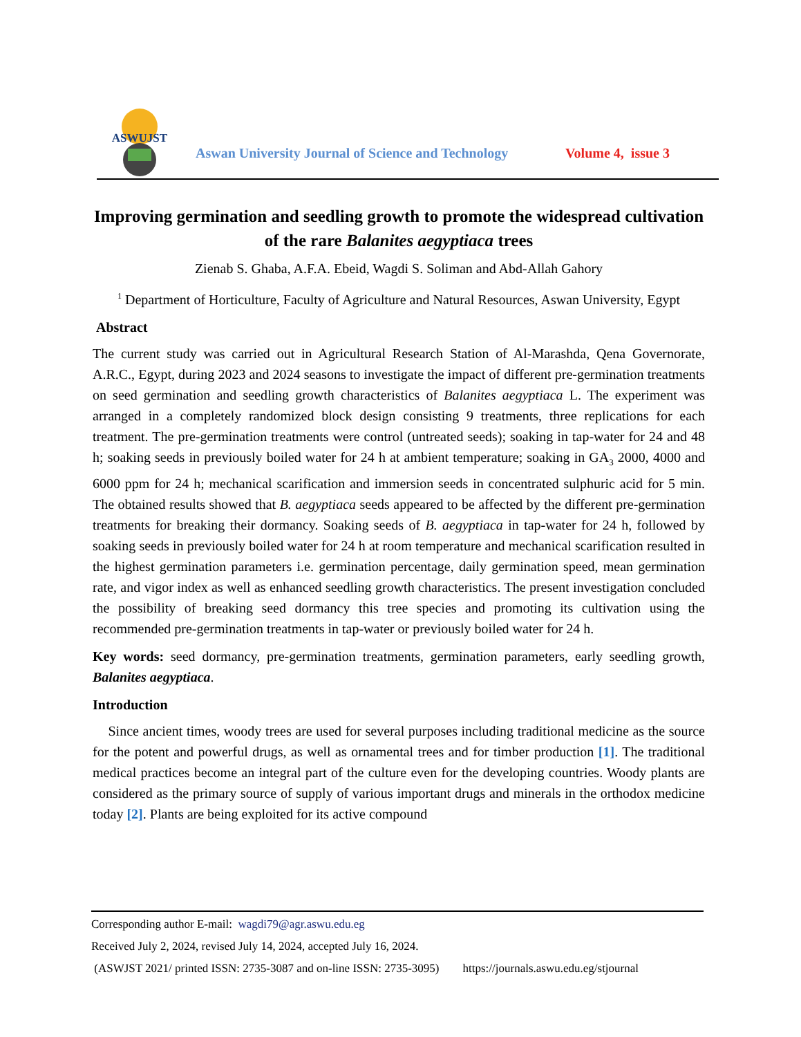ASWUJST
Aswan University Journal of Science and Technology
Volume 4, issue 3
Improving germination and seedling growth to promote the widespread cultivation of the rare Balanites aegyptiaca trees
Zienab S. Ghaba, A.F.A. Ebeid, Wagdi S. Soliman and Abd-Allah Gahory
<sup>1</sup> Department of Horticulture, Faculty of Agriculture and Natural Resources, Aswan University, Egypt
Abstract
The current study was carried out in Agricultural Research Station of Al-Marashda, Qena Governorate, A.R.C., Egypt, during 2023 and 2024 seasons to investigate the impact of different pre-germination treatments on seed germination and seedling growth characteristics of Balanites aegyptiaca L. The experiment was arranged in a completely randomized block design consisting 9 treatments, three replications for each treatment. The pre-germination treatments were control (untreated seeds); soaking in tap-water for 24 and 48 h; soaking seeds in previously boiled water for 24 h at ambient temperature; soaking in GA<sub>3</sub> 2000, 4000 and 6000 ppm for 24 h; mechanical scarification and immersion seeds in concentrated sulphuric acid for 5 min. The obtained results showed that B. aegyptiaca seeds appeared to be affected by the different pre-germination treatments for breaking their dormancy. Soaking seeds of B. aegyptiaca in tap-water for 24 h, followed by soaking seeds in previously boiled water for 24 h at room temperature and mechanical scarification resulted in the highest germination parameters i.e. germination percentage, daily germination speed, mean germination rate, and vigor index as well as enhanced seedling growth characteristics. The present investigation concluded the possibility of breaking seed dormancy this tree species and promoting its cultivation using the recommended pre-germination treatments in tap-water or previously boiled water for 24 h.
Key words: seed dormancy, pre-germination treatments, germination parameters, early seedling growth, Balanites aegyptiaca.
Introduction
Since ancient times, woody trees are used for several purposes including traditional medicine as the source for the potent and powerful drugs, as well as ornamental trees and for timber production [1]. The traditional medical practices become an integral part of the culture even for the developing countries. Woody plants are considered as the primary source of supply of various important drugs and minerals in the orthodox medicine today [2]. Plants are being exploited for its active compound
Corresponding author E-mail: wagdi79@agr.aswu.edu.eg
Received July 2, 2024, revised July 14, 2024, accepted July 16, 2024.
(ASWJST 2021/ printed ISSN: 2735-3087 and on-line ISSN: 2735-3095) https://journals.aswu.edu.eg/stjournal